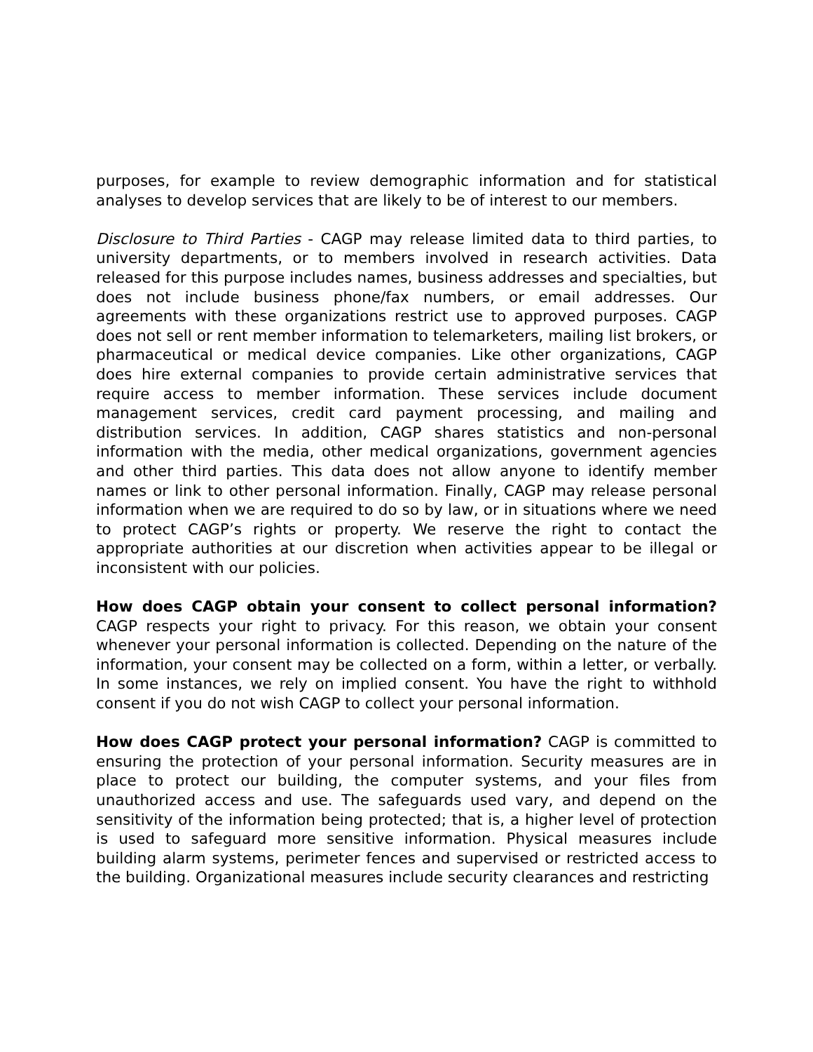purposes, for example to review demographic information and for statistical analyses to develop services that are likely to be of interest to our members.
Disclosure to Third Parties - CAGP may release limited data to third parties, to university departments, or to members involved in research activities. Data released for this purpose includes names, business addresses and specialties, but does not include business phone/fax numbers, or email addresses. Our agreements with these organizations restrict use to approved purposes. CAGP does not sell or rent member information to telemarketers, mailing list brokers, or pharmaceutical or medical device companies. Like other organizations, CAGP does hire external companies to provide certain administrative services that require access to member information. These services include document management services, credit card payment processing, and mailing and distribution services. In addition, CAGP shares statistics and non-personal information with the media, other medical organizations, government agencies and other third parties. This data does not allow anyone to identify member names or link to other personal information. Finally, CAGP may release personal information when we are required to do so by law, or in situations where we need to protect CAGP’s rights or property. We reserve the right to contact the appropriate authorities at our discretion when activities appear to be illegal or inconsistent with our policies.
How does CAGP obtain your consent to collect personal information? CAGP respects your right to privacy. For this reason, we obtain your consent whenever your personal information is collected. Depending on the nature of the information, your consent may be collected on a form, within a letter, or verbally. In some instances, we rely on implied consent. You have the right to withhold consent if you do not wish CAGP to collect your personal information.
How does CAGP protect your personal information? CAGP is committed to ensuring the protection of your personal information. Security measures are in place to protect our building, the computer systems, and your files from unauthorized access and use. The safeguards used vary, and depend on the sensitivity of the information being protected; that is, a higher level of protection is used to safeguard more sensitive information. Physical measures include building alarm systems, perimeter fences and supervised or restricted access to the building. Organizational measures include security clearances and restricting